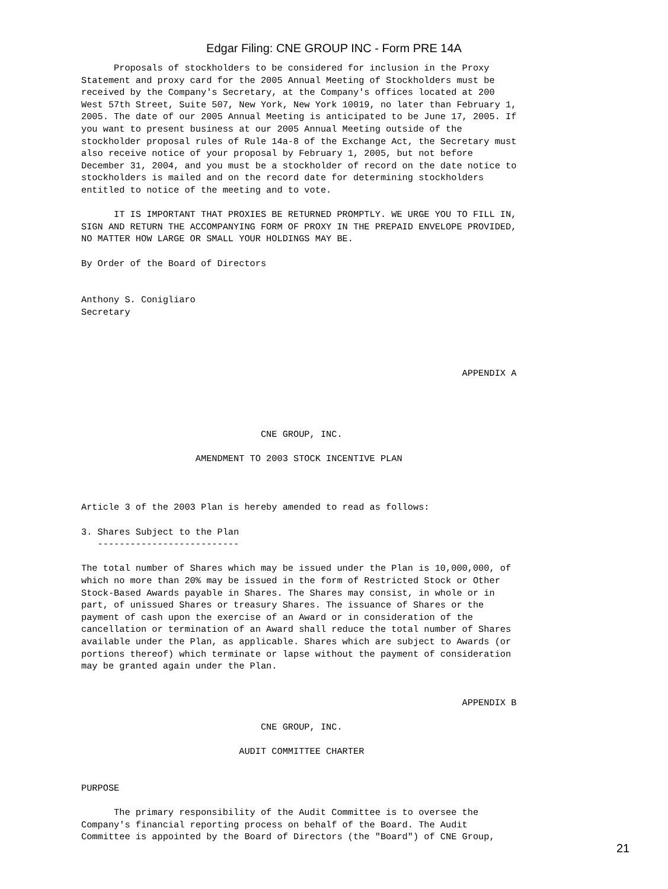Edgar Filing: CNE GROUP INC - Form PRE 14A
      Proposals of stockholders to be considered for inclusion in the Proxy
Statement and proxy card for the 2005 Annual Meeting of Stockholders must be
received by the Company's Secretary, at the Company's offices located at 200
West 57th Street, Suite 507, New York, New York 10019, no later than February 1,
2005. The date of our 2005 Annual Meeting is anticipated to be June 17, 2005. If
you want to present business at our 2005 Annual Meeting outside of the
stockholder proposal rules of Rule 14a-8 of the Exchange Act, the Secretary must
also receive notice of your proposal by February 1, 2005, but not before
December 31, 2004, and you must be a stockholder of record on the date notice to
stockholders is mailed and on the record date for determining stockholders
entitled to notice of the meeting and to vote.

      IT IS IMPORTANT THAT PROXIES BE RETURNED PROMPTLY. WE URGE YOU TO FILL IN,
SIGN AND RETURN THE ACCOMPANYING FORM OF PROXY IN THE PREPAID ENVELOPE PROVIDED,
NO MATTER HOW LARGE OR SMALL YOUR HOLDINGS MAY BE.

By Order of the Board of Directors


Anthony S. Conigliaro
Secretary




                                                                      APPENDIX A




                                 CNE GROUP, INC.

                     AMENDMENT TO 2003 STOCK INCENTIVE PLAN



Article 3 of the 2003 Plan is hereby amended to read as follows:

3. Shares Subject to the Plan
   --------------------------

The total number of Shares which may be issued under the Plan is 10,000,000, of
which no more than 20% may be issued in the form of Restricted Stock or Other
Stock-Based Awards payable in Shares. The Shares may consist, in whole or in
part, of unissued Shares or treasury Shares. The issuance of Shares or the
payment of cash upon the exercise of an Award or in consideration of the
cancellation or termination of an Award shall reduce the total number of Shares
available under the Plan, as applicable. Shares which are subject to Awards (or
portions thereof) which terminate or lapse without the payment of consideration
may be granted again under the Plan.


                                                                      APPENDIX B

                                 CNE GROUP, INC.

                             AUDIT COMMITTEE CHARTER


PURPOSE

      The primary responsibility of the Audit Committee is to oversee the
Company's financial reporting process on behalf of the Board. The Audit
Committee is appointed by the Board of Directors (the "Board") of CNE Group,
21